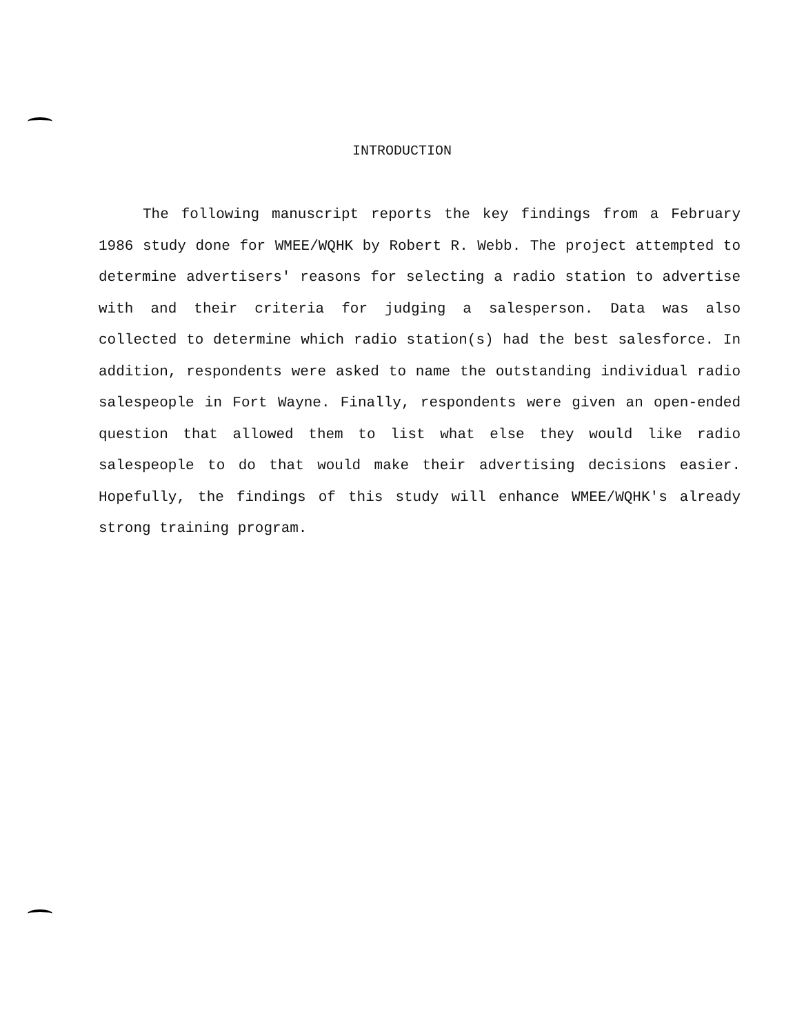INTRODUCTION
The following manuscript reports the key findings from a February 1986 study done for WMEE/WQHK by Robert R. Webb. The project attempted to determine advertisers' reasons for selecting a radio station to advertise with and their criteria for judging a salesperson. Data was also collected to determine which radio station(s) had the best salesforce. In addition, respondents were asked to name the outstanding individual radio salespeople in Fort Wayne. Finally, respondents were given an open-ended question that allowed them to list what else they would like radio salespeople to do that would make their advertising decisions easier. Hopefully, the findings of this study will enhance WMEE/WQHK's already strong training program.